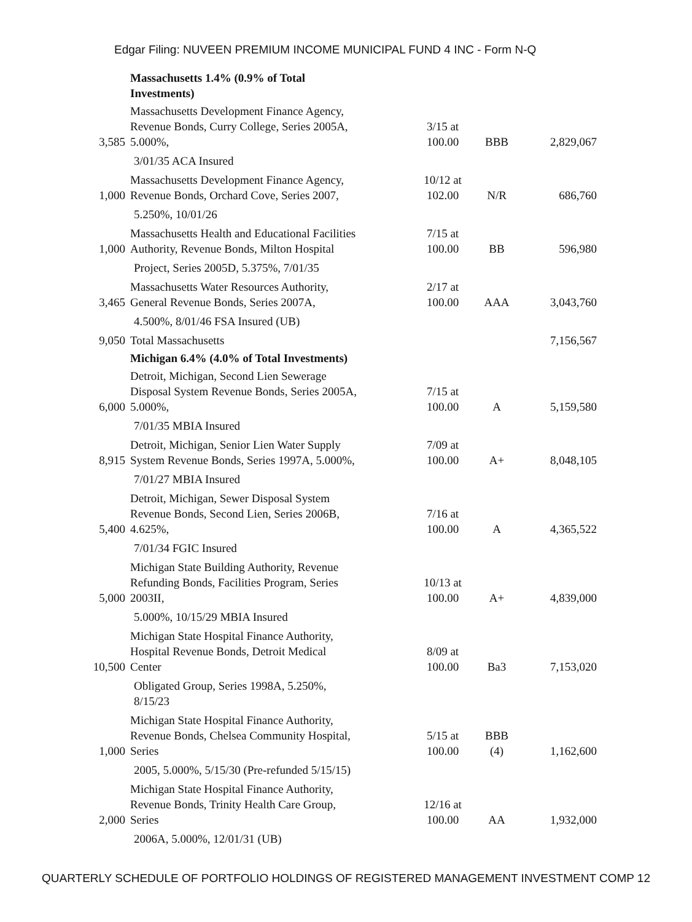Edgar Filing: NUVEEN PREMIUM INCOME MUNICIPAL FUND 4 INC - Form N-Q
| | Massachusetts 1.4% (0.9% of Total Investments) | | | |
| 3,585 | Massachusetts Development Finance Agency, Revenue Bonds, Curry College, Series 2005A, 5.000%, | 3/15 at 100.00 | BBB | 2,829,067 |
| | 3/01/35 ACA Insured | | | |
| 1,000 | Massachusetts Development Finance Agency, Revenue Bonds, Orchard Cove, Series 2007, | 10/12 at 102.00 | N/R | 686,760 |
| | 5.250%, 10/01/26 | | | |
| 1,000 | Massachusetts Health and Educational Facilities Authority, Revenue Bonds, Milton Hospital | 7/15 at 100.00 | BB | 596,980 |
| | Project, Series 2005D, 5.375%, 7/01/35 | | | |
| 3,465 | Massachusetts Water Resources Authority, General Revenue Bonds, Series 2007A, | 2/17 at 100.00 | AAA | 3,043,760 |
| | 4.500%, 8/01/46 FSA Insured (UB) | | | |
| 9,050 | Total Massachusetts | | | 7,156,567 |
| | Michigan 6.4% (4.0% of Total Investments) | | | |
| 6,000 | Detroit, Michigan, Second Lien Sewerage Disposal System Revenue Bonds, Series 2005A, 5.000%, | 7/15 at 100.00 | A | 5,159,580 |
| | 7/01/35 MBIA Insured | | | |
| 8,915 | Detroit, Michigan, Senior Lien Water Supply System Revenue Bonds, Series 1997A, 5.000%, | 7/09 at 100.00 | A+ | 8,048,105 |
| | 7/01/27 MBIA Insured | | | |
| 5,400 | Detroit, Michigan, Sewer Disposal System Revenue Bonds, Second Lien, Series 2006B, 4.625%, | 7/16 at 100.00 | A | 4,365,522 |
| | 7/01/34 FGIC Insured | | | |
| 5,000 | Michigan State Building Authority, Revenue Refunding Bonds, Facilities Program, Series 2003II, | 10/13 at 100.00 | A+ | 4,839,000 |
| | 5.000%, 10/15/29 MBIA Insured | | | |
| 10,500 | Michigan State Hospital Finance Authority, Hospital Revenue Bonds, Detroit Medical Center | 8/09 at 100.00 | Ba3 | 7,153,020 |
| | Obligated Group, Series 1998A, 5.250%, 8/15/23 | | | |
| 1,000 | Michigan State Hospital Finance Authority, Revenue Bonds, Chelsea Community Hospital, Series | 5/15 at 100.00 | BBB (4) | 1,162,600 |
| | 2005, 5.000%, 5/15/30 (Pre-refunded 5/15/15) | | | |
| 2,000 | Michigan State Hospital Finance Authority, Revenue Bonds, Trinity Health Care Group, Series | 12/16 at 100.00 | AA | 1,932,000 |
| | 2006A, 5.000%, 12/01/31 (UB) | | | |
QUARTERLY SCHEDULE OF PORTFOLIO HOLDINGS OF REGISTERED MANAGEMENT INVESTMENT COMP 12